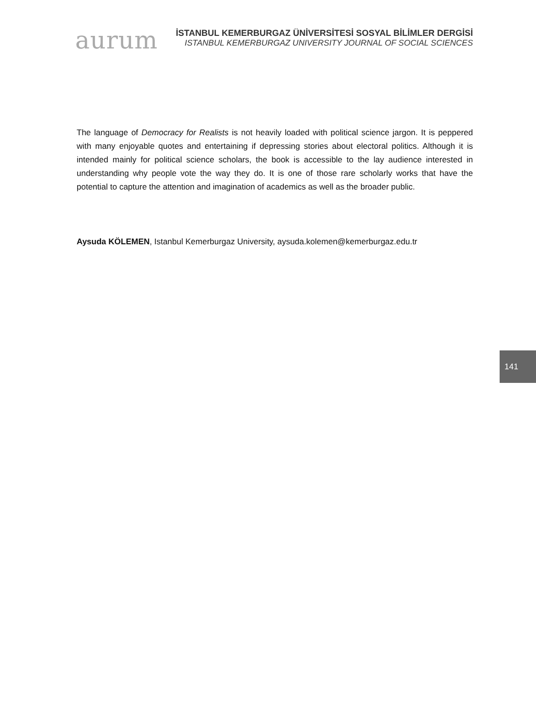aurum
İSTANBUL KEMERBURGAZ ÜNİVERSİTESİ SOSYAL BİLİMLER DERGİSİ
ISTANBUL KEMERBURGAZ UNIVERSITY JOURNAL OF SOCIAL SCIENCES
The language of Democracy for Realists is not heavily loaded with political science jargon. It is peppered with many enjoyable quotes and entertaining if depressing stories about electoral politics. Although it is intended mainly for political science scholars, the book is accessible to the lay audience interested in understanding why people vote the way they do. It is one of those rare scholarly works that have the potential to capture the attention and imagination of academics as well as the broader public.
Aysuda KÖLEMEN, Istanbul Kemerburgaz University, aysuda.kolemen@kemerburgaz.edu.tr
141